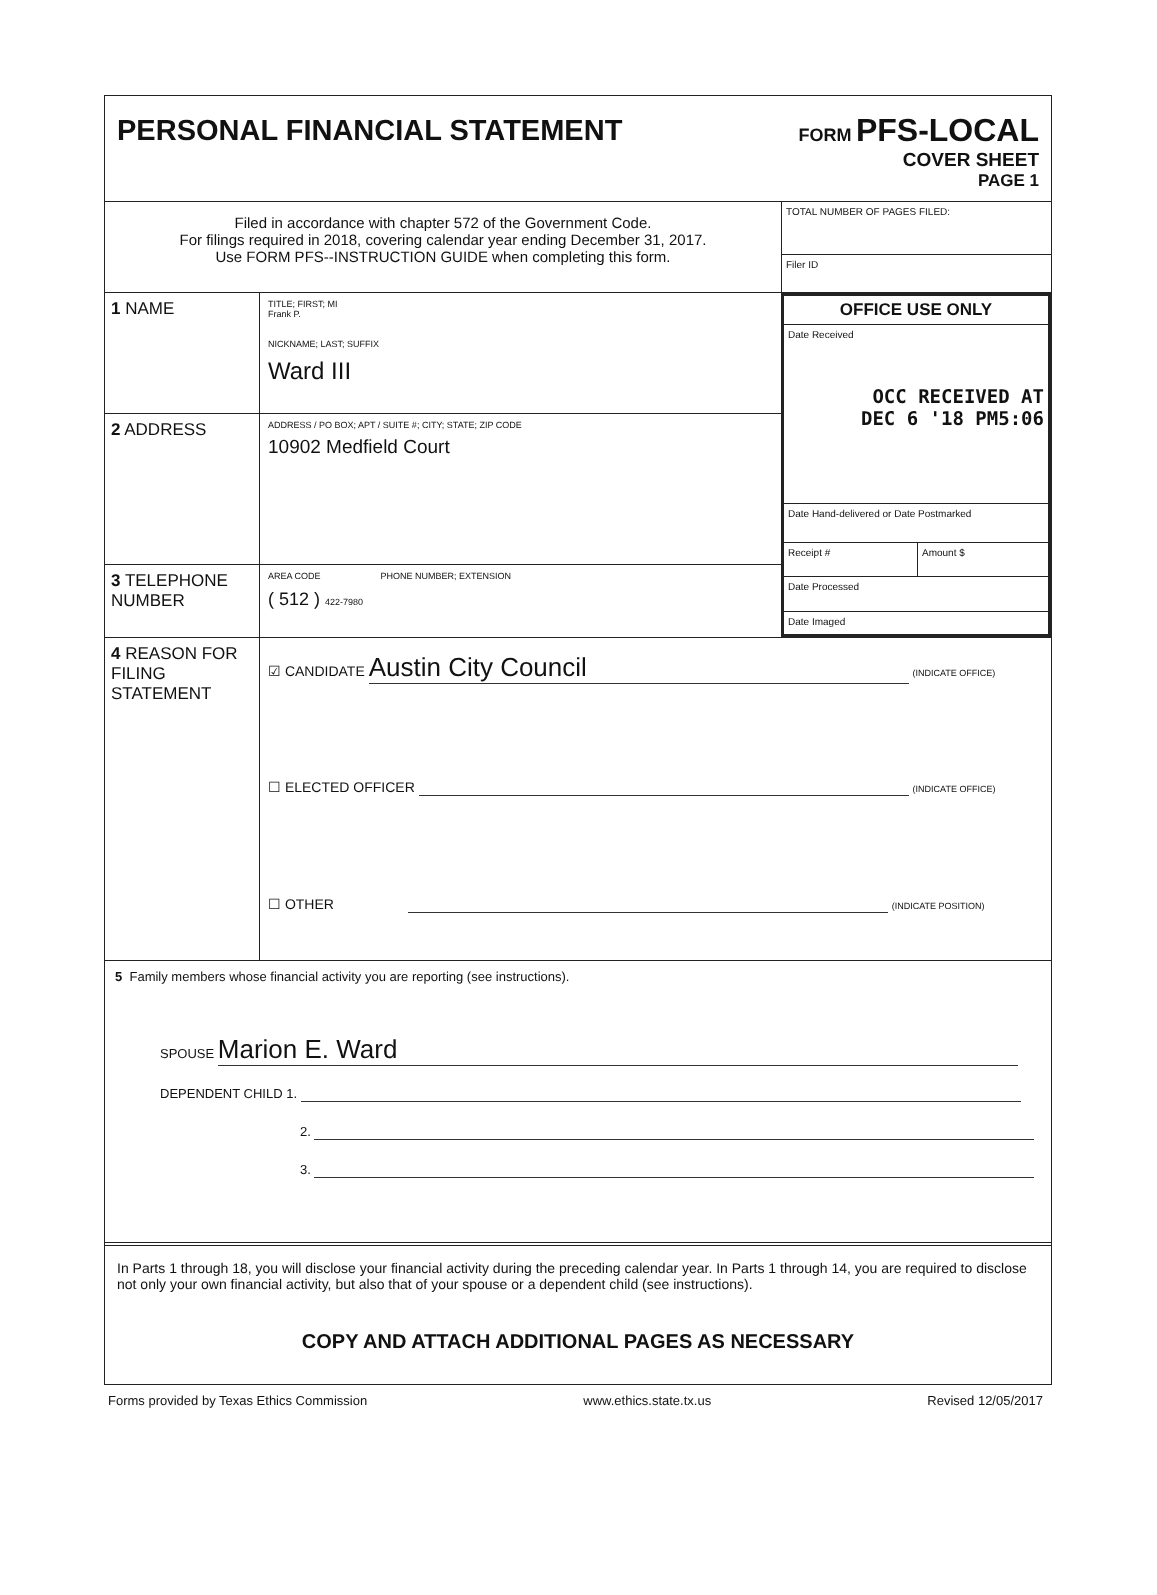PERSONAL FINANCIAL STATEMENT
FORM PFS-LOCAL
COVER SHEET
PAGE 1
Filed in accordance with chapter 572 of the Government Code.
For filings required in 2018, covering calendar year ending December 31, 2017.
Use FORM PFS--INSTRUCTION GUIDE when completing this form.
TOTAL NUMBER OF PAGES FILED:
Filer ID
1 NAME
TITLE; FIRST; MI
Frank P.
NICKNAME; LAST; SUFFIX
Ward III
2 ADDRESS
ADDRESS / PO BOX; APT / SUITE #; CITY; STATE; ZIP CODE
10902 Medfield Court
3 TELEPHONE NUMBER
AREA CODE PHONE NUMBER; EXTENSION
( 512 ) 422-7980
OFFICE USE ONLY
Date Received
OCC RECEIVED AT
DEC 6 '18 PM5:06
Date Hand-delivered or Date Postmarked
Receipt # Amount $
Date Processed
Date Imaged
4 REASON FOR FILING STATEMENT
☑ CANDIDATE Austin City Council (INDICATE OFFICE)
☐ ELECTED OFFICER (INDICATE OFFICE)
☐ OTHER (INDICATE POSITION)
5 Family members whose financial activity you are reporting (see instructions).
SPOUSE Marion E. Ward
DEPENDENT CHILD 1.
2.
3.
In Parts 1 through 18, you will disclose your financial activity during the preceding calendar year. In Parts 1 through 14, you are required to disclose not only your own financial activity, but also that of your spouse or a dependent child (see instructions).
COPY AND ATTACH ADDITIONAL PAGES AS NECESSARY
Forms provided by Texas Ethics Commission www.ethics.state.tx.us Revised 12/05/2017